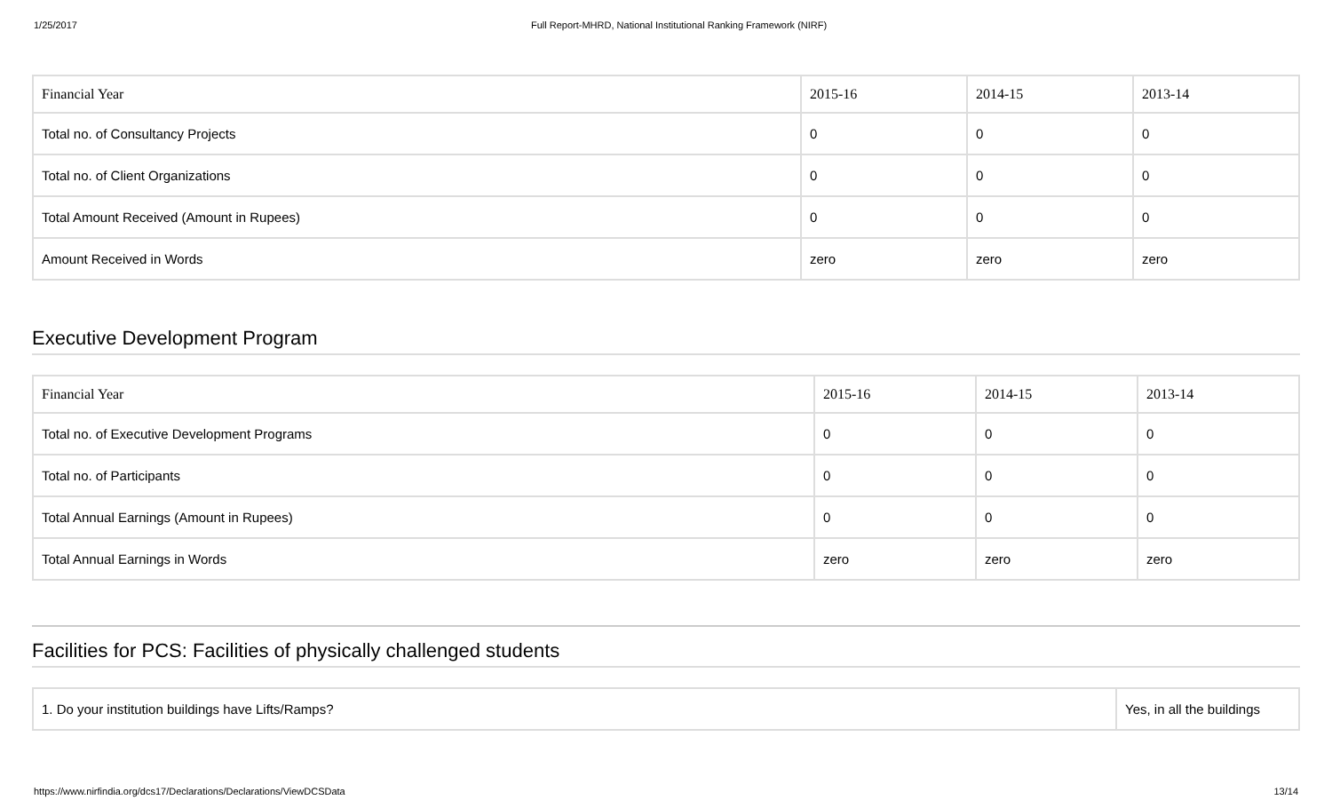1/25/2017 Full Report-MHRD, National Institutional Ranking Framework (NIRF)
| Financial Year | 2015-16 | 2014-15 | 2013-14 |
| --- | --- | --- | --- |
| Total no. of Consultancy Projects | 0 | 0 | 0 |
| Total no. of Client Organizations | 0 | 0 | 0 |
| Total Amount Received (Amount in Rupees) | 0 | 0 | 0 |
| Amount Received in Words | zero | zero | zero |
Executive Development Program
| Financial Year | 2015-16 | 2014-15 | 2013-14 |
| --- | --- | --- | --- |
| Total no. of Executive Development Programs | 0 | 0 | 0 |
| Total no. of Participants | 0 | 0 | 0 |
| Total Annual Earnings (Amount in Rupees) | 0 | 0 | 0 |
| Total Annual Earnings in Words | zero | zero | zero |
Facilities for PCS: Facilities of physically challenged students
| 1. Do your institution buildings have Lifts/Ramps? | Yes, in all the buildings |
https://www.nirfindia.org/dcs17/Declarations/Declarations/ViewDCSData 13/14